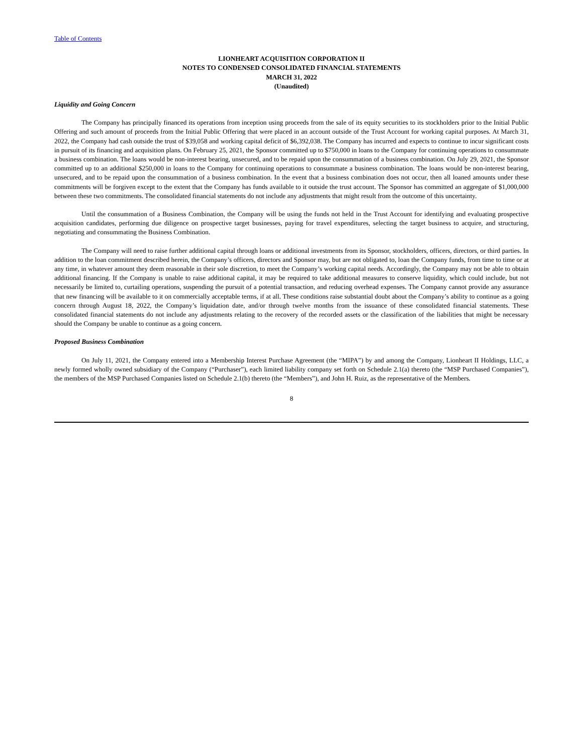Table of Contents
LIONHEART ACQUISITION CORPORATION II
NOTES TO CONDENSED CONSOLIDATED FINANCIAL STATEMENTS
MARCH 31, 2022
(Unaudited)
Liquidity and Going Concern
The Company has principally financed its operations from inception using proceeds from the sale of its equity securities to its stockholders prior to the Initial Public Offering and such amount of proceeds from the Initial Public Offering that were placed in an account outside of the Trust Account for working capital purposes. At March 31, 2022, the Company had cash outside the trust of $39,058 and working capital deficit of $6,392,038. The Company has incurred and expects to continue to incur significant costs in pursuit of its financing and acquisition plans. On February 25, 2021, the Sponsor committed up to $750,000 in loans to the Company for continuing operations to consummate a business combination. The loans would be non-interest bearing, unsecured, and to be repaid upon the consummation of a business combination. On July 29, 2021, the Sponsor committed up to an additional $250,000 in loans to the Company for continuing operations to consummate a business combination. The loans would be non-interest bearing, unsecured, and to be repaid upon the consummation of a business combination. In the event that a business combination does not occur, then all loaned amounts under these commitments will be forgiven except to the extent that the Company has funds available to it outside the trust account. The Sponsor has committed an aggregate of $1,000,000 between these two commitments. The consolidated financial statements do not include any adjustments that might result from the outcome of this uncertainty.
Until the consummation of a Business Combination, the Company will be using the funds not held in the Trust Account for identifying and evaluating prospective acquisition candidates, performing due diligence on prospective target businesses, paying for travel expenditures, selecting the target business to acquire, and structuring, negotiating and consummating the Business Combination.
The Company will need to raise further additional capital through loans or additional investments from its Sponsor, stockholders, officers, directors, or third parties. In addition to the loan commitment described herein, the Company’s officers, directors and Sponsor may, but are not obligated to, loan the Company funds, from time to time or at any time, in whatever amount they deem reasonable in their sole discretion, to meet the Company’s working capital needs. Accordingly, the Company may not be able to obtain additional financing. If the Company is unable to raise additional capital, it may be required to take additional measures to conserve liquidity, which could include, but not necessarily be limited to, curtailing operations, suspending the pursuit of a potential transaction, and reducing overhead expenses. The Company cannot provide any assurance that new financing will be available to it on commercially acceptable terms, if at all. These conditions raise substantial doubt about the Company’s ability to continue as a going concern through August 18, 2022, the Company’s liquidation date, and/or through twelve months from the issuance of these consolidated financial statements. These consolidated financial statements do not include any adjustments relating to the recovery of the recorded assets or the classification of the liabilities that might be necessary should the Company be unable to continue as a going concern.
Proposed Business Combination
On July 11, 2021, the Company entered into a Membership Interest Purchase Agreement (the “MIPA”) by and among the Company, Lionheart II Holdings, LLC, a newly formed wholly owned subsidiary of the Company (“Purchaser”), each limited liability company set forth on Schedule 2.1(a) thereto (the “MSP Purchased Companies”), the members of the MSP Purchased Companies listed on Schedule 2.1(b) thereto (the “Members”), and John H. Ruiz, as the representative of the Members.
8